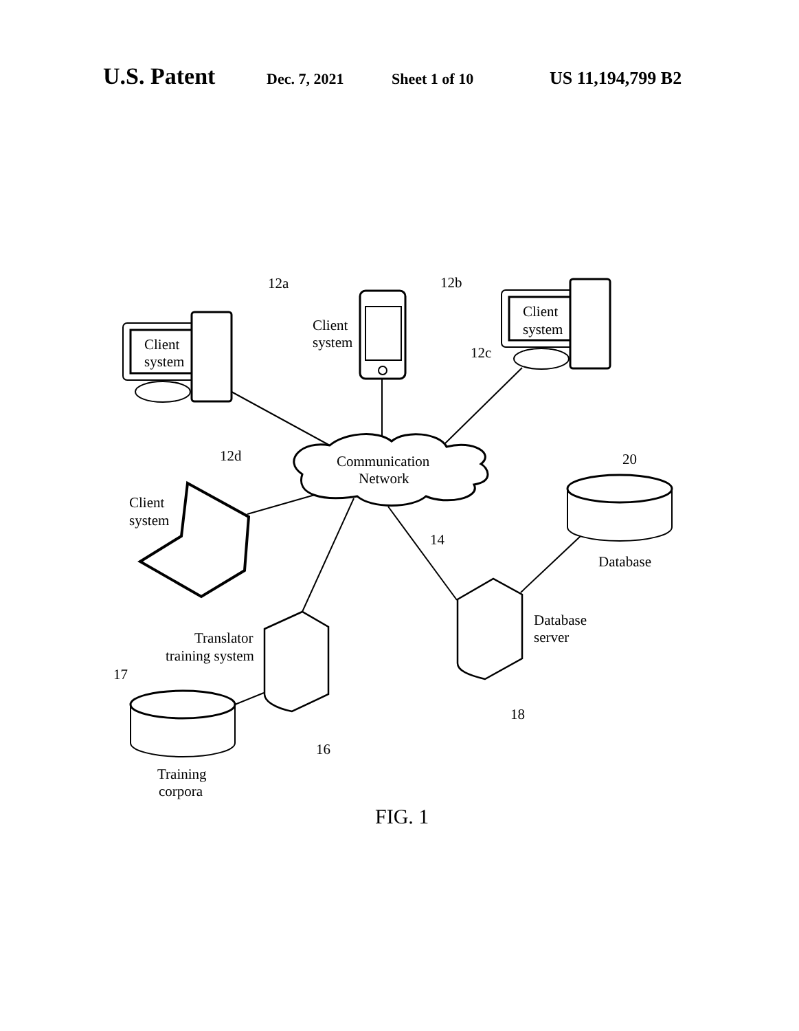U.S. Patent Dec. 7, 2021 Sheet 1 of 10 US 11,194,799 B2
Client
system
Client
system
Client
system
Client
system
Communication
Network
12a
12b
12c
12d
14
20
Database
Database
server
Translator
training system
17
16
18
Training
corpora
FIG. 1